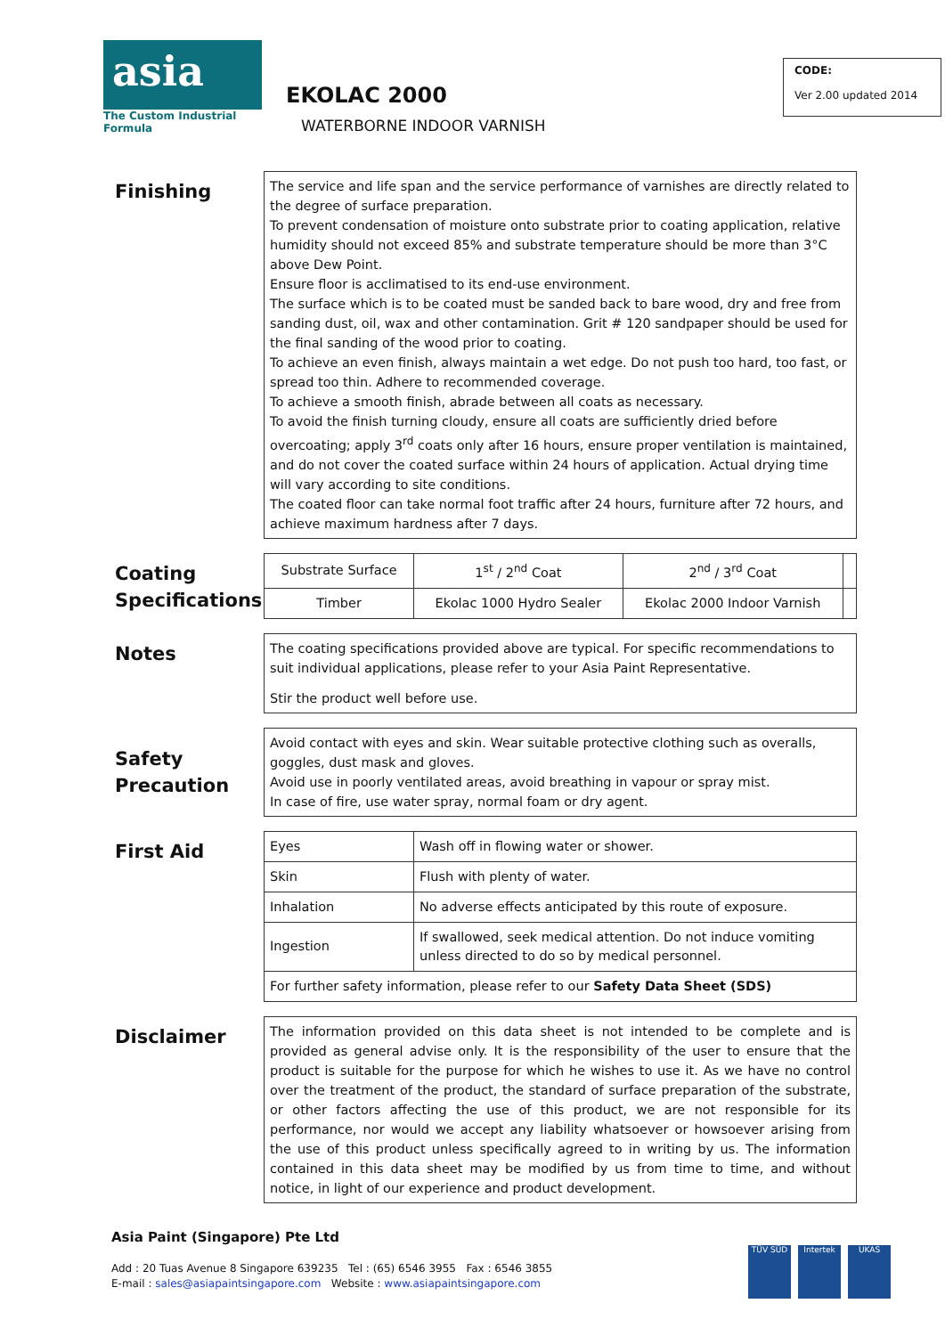asia
The Custom Industrial Formula
EKOLAC 2000
WATERBORNE INDOOR VARNISH
CODE:
Ver 2.00 updated 2014
Finishing
The service and life span and the service performance of varnishes are directly related to the degree of surface preparation.
To prevent condensation of moisture onto substrate prior to coating application, relative humidity should not exceed 85% and substrate temperature should be more than 3°C above Dew Point.
Ensure floor is acclimatised to its end-use environment.
The surface which is to be coated must be sanded back to bare wood, dry and free from sanding dust, oil, wax and other contamination. Grit # 120 sandpaper should be used for the final sanding of the wood prior to coating.
To achieve an even finish, always maintain a wet edge. Do not push too hard, too fast, or spread too thin. Adhere to recommended coverage.
To achieve a smooth finish, abrade between all coats as necessary.
To avoid the finish turning cloudy, ensure all coats are sufficiently dried before overcoating; apply 3<sup>rd</sup> coats only after 16 hours, ensure proper ventilation is maintained, and do not cover the coated surface within 24 hours of application. Actual drying time will vary according to site conditions.
The coated floor can take normal foot traffic after 24 hours, furniture after 72 hours, and achieve maximum hardness after 7 days.
Coating Specifications
| Substrate Surface | 1<sup>st</sup> / 2<sup>nd</sup> Coat | 2<sup>nd</sup> / 3<sup>rd</sup> Coat | |
| Timber | Ekolac 1000 Hydro Sealer | Ekolac 2000 Indoor Varnish | |
Notes
The coating specifications provided above are typical. For specific recommendations to suit individual applications, please refer to your Asia Paint Representative.
Stir the product well before use.
Safety Precaution
Avoid contact with eyes and skin. Wear suitable protective clothing such as overalls, goggles, dust mask and gloves.
Avoid use in poorly ventilated areas, avoid breathing in vapour or spray mist.
In case of fire, use water spray, normal foam or dry agent.
First Aid
| Eyes | Wash off in flowing water or shower. |
| Skin | Flush with plenty of water. |
| Inhalation | No adverse effects anticipated by this route of exposure. |
| Ingestion | If swallowed, seek medical attention. Do not induce vomiting unless directed to do so by medical personnel. |
| For further safety information, please refer to our Safety Data Sheet (SDS) | |
Disclaimer
The information provided on this data sheet is not intended to be complete and is provided as general advise only. It is the responsibility of the user to ensure that the product is suitable for the purpose for which he wishes to use it. As we have no control over the treatment of the product, the standard of surface preparation of the substrate, or other factors affecting the use of this product, we are not responsible for its performance, nor would we accept any liability whatsoever or howsoever arising from the use of this product unless specifically agreed to in writing by us. The information contained in this data sheet may be modified by us from time to time, and without notice, in light of our experience and product development.
Asia Paint (Singapore) Pte Ltd
Add : 20 Tuas Avenue 8 Singapore 639235 Tel : (65) 6546 3955 Fax : 6546 3855
E-mail : sales@asiapaintsingapore.com Website : www.asiapaintsingapore.com
TÜV SÜD Intertek UKAS